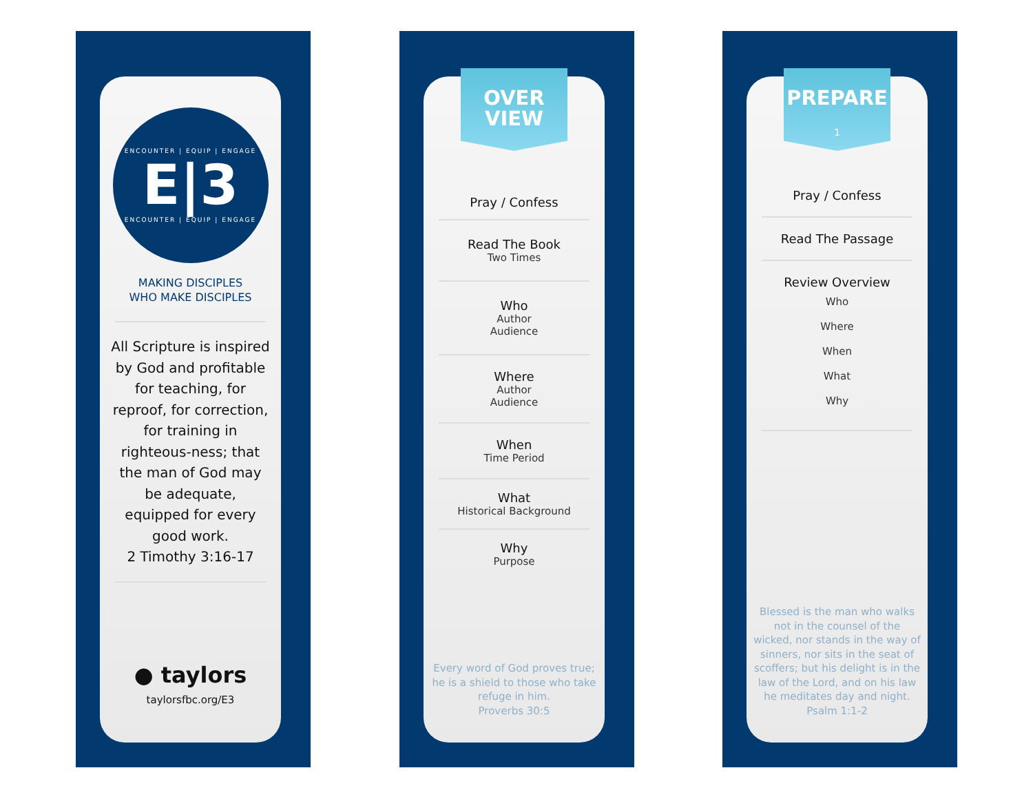ENCOUNTER | EQUIP | ENGAGE
E|3
ENCOUNTER | EQUIP | ENGAGE
MAKING DISCIPLES
WHO MAKE DISCIPLES
All Scripture is inspired by God and profitable for teaching, for reproof, for correction, for training in righteous-ness; that the man of God may be adequate, equipped for every good work.
2 Timothy 3:16-17
● taylors
taylorsfbc.org/E3
OVER
VIEW
Pray / Confess
Read The Book
Two Times
Who
Author
Audience
Where
Author
Audience
When
Time Period
What
Historical Background
Why
Purpose
Every word of God proves true; he is a shield to those who take refuge in him.
Proverbs 30:5
PREPARE
1
Pray / Confess
Read The Passage
Review Overview
Who
Where
When
What
Why
Blessed is the man who walks not in the counsel of the wicked, nor stands in the way of sinners, nor sits in the seat of scoffers; but his delight is in the law of the Lord, and on his law he meditates day and night.
Psalm 1:1-2